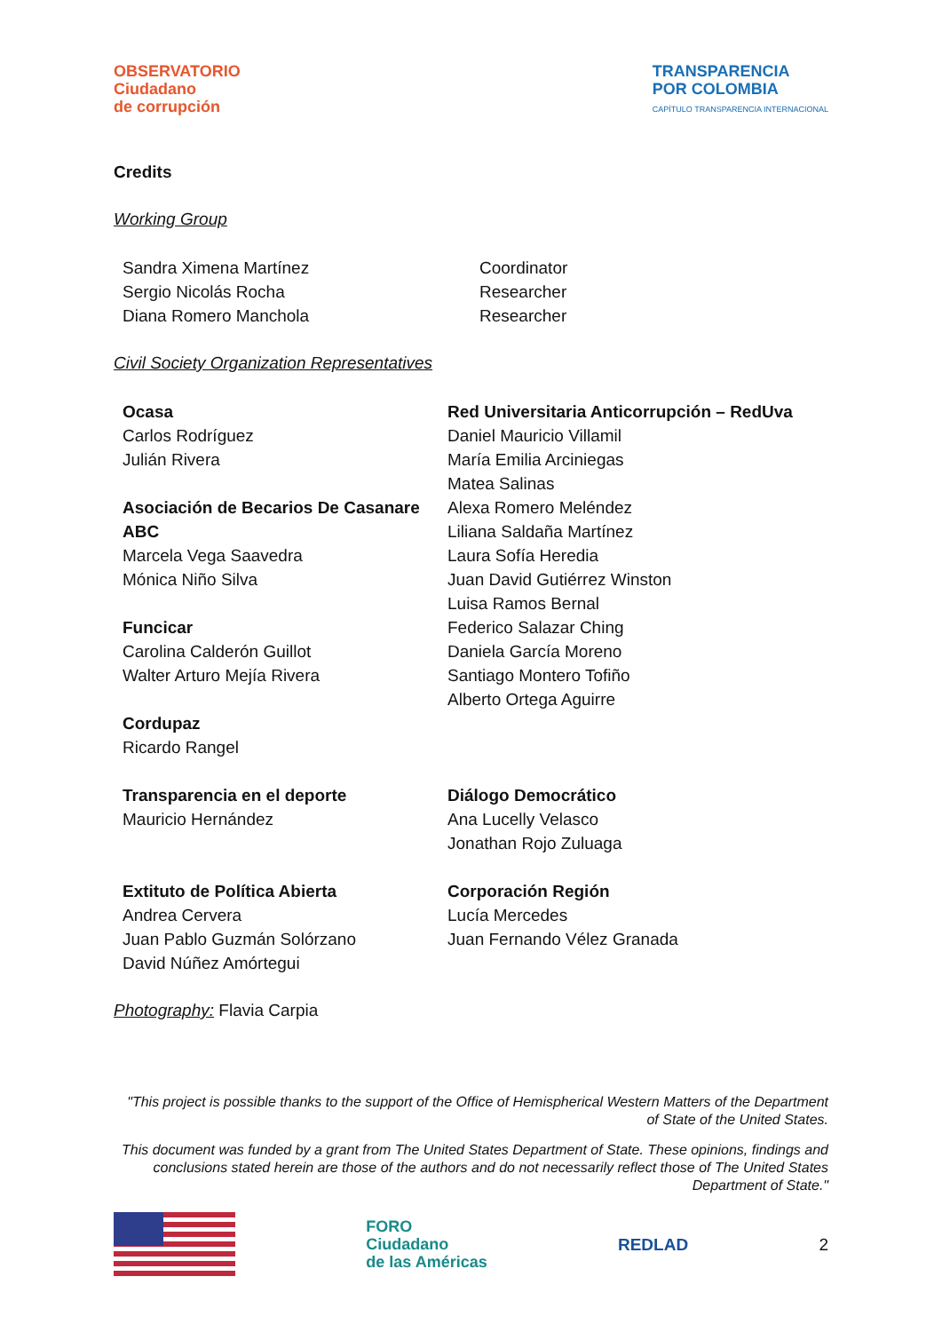OBSERVATORIO
Ciudadano
de corrupción
TRANSPARENCIA
POR COLOMBIA
CAPÍTULO TRANSPARENCIA INTERNACIONAL
Credits
Working Group
Sandra Ximena Martínez
Sergio Nicolás Rocha
Diana Romero Manchola
Coordinator
Researcher
Researcher
Civil Society Organization Representatives
Ocasa
Carlos Rodríguez
Julián Rivera
Asociación de Becarios De Casanare ABC
Marcela Vega Saavedra
Mónica Niño Silva
Funcicar
Carolina Calderón Guillot
Walter Arturo Mejía Rivera
Cordupaz
Ricardo Rangel
Red Universitaria Anticorrupción – RedUva
Daniel Mauricio Villamil
María Emilia Arciniegas
Matea Salinas
Alexa Romero Meléndez
Liliana Saldaña Martínez
Laura Sofía Heredia
Juan David Gutiérrez Winston
Luisa Ramos Bernal
Federico Salazar Ching
Daniela García Moreno
Santiago Montero Tofiño
Alberto Ortega Aguirre
Transparencia en el deporte
Mauricio Hernández
Diálogo Democrático
Ana Lucelly Velasco
Jonathan Rojo Zuluaga
Extituto de Política Abierta
Andrea Cervera
Juan Pablo Guzmán Solórzano
David Núñez Amórtegui
Corporación Región
Lucía Mercedes
Juan Fernando Vélez Granada
Photography: Flavia Carpia
"This project is possible thanks to the support of the Office of Hemispherical Western Matters of the Department of State of the United States.
This document was funded by a grant from The United States Department of State. These opinions, findings and conclusions stated herein are those of the authors and do not necessarily reflect those of The United States Department of State."
FORO
Ciudadano
de las Américas
REDLAD 2